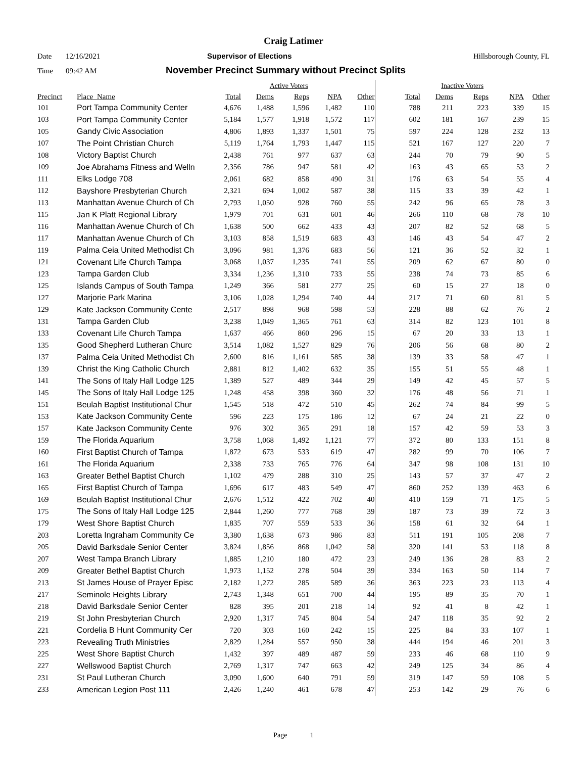Craig Latimer
Date 12/16/2021 Supervisor of Elections Hillsborough County, FL
Time 09:42 AM November Precinct Summary without Precinct Splits
| | | Active Voters | | | | | Inactive Voters | | | | |
| Precinct | Place_Name | Total | Dems | Reps | NPA | Other | Total | Dems | Reps | NPA | Other |
| 101 | Port Tampa Community Center | 4,676 | 1,488 | 1,596 | 1,482 | 110 | 788 | 211 | 223 | 339 | 15 |
| 103 | Port Tampa Community Center | 5,184 | 1,577 | 1,918 | 1,572 | 117 | 602 | 181 | 167 | 239 | 15 |
| 105 | Gandy Civic Association | 4,806 | 1,893 | 1,337 | 1,501 | 75 | 597 | 224 | 128 | 232 | 13 |
| 107 | The Point Christian Church | 5,119 | 1,764 | 1,793 | 1,447 | 115 | 521 | 167 | 127 | 220 | 7 |
| 108 | Victory Baptist Church | 2,438 | 761 | 977 | 637 | 63 | 244 | 70 | 79 | 90 | 5 |
| 109 | Joe Abrahams Fitness and Welln | 2,356 | 786 | 947 | 581 | 42 | 163 | 43 | 65 | 53 | 2 |
| 111 | Elks Lodge 708 | 2,061 | 682 | 858 | 490 | 31 | 176 | 63 | 54 | 55 | 4 |
| 112 | Bayshore Presbyterian Church | 2,321 | 694 | 1,002 | 587 | 38 | 115 | 33 | 39 | 42 | 1 |
| 113 | Manhattan Avenue Church of Ch | 2,793 | 1,050 | 928 | 760 | 55 | 242 | 96 | 65 | 78 | 3 |
| 115 | Jan K Platt Regional Library | 1,979 | 701 | 631 | 601 | 46 | 266 | 110 | 68 | 78 | 10 |
| 116 | Manhattan Avenue Church of Ch | 1,638 | 500 | 662 | 433 | 43 | 207 | 82 | 52 | 68 | 5 |
| 117 | Manhattan Avenue Church of Ch | 3,103 | 858 | 1,519 | 683 | 43 | 146 | 43 | 54 | 47 | 2 |
| 119 | Palma Ceia United Methodist Ch | 3,096 | 981 | 1,376 | 683 | 56 | 121 | 36 | 52 | 32 | 1 |
| 121 | Covenant Life Church Tampa | 3,068 | 1,037 | 1,235 | 741 | 55 | 209 | 62 | 67 | 80 | 0 |
| 123 | Tampa Garden Club | 3,334 | 1,236 | 1,310 | 733 | 55 | 238 | 74 | 73 | 85 | 6 |
| 125 | Islands Campus of South Tampa | 1,249 | 366 | 581 | 277 | 25 | 60 | 15 | 27 | 18 | 0 |
| 127 | Marjorie Park Marina | 3,106 | 1,028 | 1,294 | 740 | 44 | 217 | 71 | 60 | 81 | 5 |
| 129 | Kate Jackson Community Cente | 2,517 | 898 | 968 | 598 | 53 | 228 | 88 | 62 | 76 | 2 |
| 131 | Tampa Garden Club | 3,238 | 1,049 | 1,365 | 761 | 63 | 314 | 82 | 123 | 101 | 8 |
| 133 | Covenant Life Church Tampa | 1,637 | 466 | 860 | 296 | 15 | 67 | 20 | 33 | 13 | 1 |
| 135 | Good Shepherd Lutheran Churc | 3,514 | 1,082 | 1,527 | 829 | 76 | 206 | 56 | 68 | 80 | 2 |
| 137 | Palma Ceia United Methodist Ch | 2,600 | 816 | 1,161 | 585 | 38 | 139 | 33 | 58 | 47 | 1 |
| 139 | Christ the King Catholic Church | 2,881 | 812 | 1,402 | 632 | 35 | 155 | 51 | 55 | 48 | 1 |
| 141 | The Sons of Italy Hall Lodge 125 | 1,389 | 527 | 489 | 344 | 29 | 149 | 42 | 45 | 57 | 5 |
| 145 | The Sons of Italy Hall Lodge 125 | 1,248 | 458 | 398 | 360 | 32 | 176 | 48 | 56 | 71 | 1 |
| 151 | Beulah Baptist Institutional Chur | 1,545 | 518 | 472 | 510 | 45 | 262 | 74 | 84 | 99 | 5 |
| 153 | Kate Jackson Community Cente | 596 | 223 | 175 | 186 | 12 | 67 | 24 | 21 | 22 | 0 |
| 157 | Kate Jackson Community Cente | 976 | 302 | 365 | 291 | 18 | 157 | 42 | 59 | 53 | 3 |
| 159 | The Florida Aquarium | 3,758 | 1,068 | 1,492 | 1,121 | 77 | 372 | 80 | 133 | 151 | 8 |
| 160 | First Baptist Church of Tampa | 1,872 | 673 | 533 | 619 | 47 | 282 | 99 | 70 | 106 | 7 |
| 161 | The Florida Aquarium | 2,338 | 733 | 765 | 776 | 64 | 347 | 98 | 108 | 131 | 10 |
| 163 | Greater Bethel Baptist Church | 1,102 | 479 | 288 | 310 | 25 | 143 | 57 | 37 | 47 | 2 |
| 165 | First Baptist Church of Tampa | 1,696 | 617 | 483 | 549 | 47 | 860 | 252 | 139 | 463 | 6 |
| 169 | Beulah Baptist Institutional Chur | 2,676 | 1,512 | 422 | 702 | 40 | 410 | 159 | 71 | 175 | 5 |
| 175 | The Sons of Italy Hall Lodge 125 | 2,844 | 1,260 | 777 | 768 | 39 | 187 | 73 | 39 | 72 | 3 |
| 179 | West Shore Baptist Church | 1,835 | 707 | 559 | 533 | 36 | 158 | 61 | 32 | 64 | 1 |
| 203 | Loretta Ingraham Community Ce | 3,380 | 1,638 | 673 | 986 | 83 | 511 | 191 | 105 | 208 | 7 |
| 205 | David Barksdale Senior Center | 3,824 | 1,856 | 868 | 1,042 | 58 | 320 | 141 | 53 | 118 | 8 |
| 207 | West Tampa Branch Library | 1,885 | 1,210 | 180 | 472 | 23 | 249 | 136 | 28 | 83 | 2 |
| 209 | Greater Bethel Baptist Church | 1,973 | 1,152 | 278 | 504 | 39 | 334 | 163 | 50 | 114 | 7 |
| 213 | St James House of Prayer Episc | 2,182 | 1,272 | 285 | 589 | 36 | 363 | 223 | 23 | 113 | 4 |
| 217 | Seminole Heights Library | 2,743 | 1,348 | 651 | 700 | 44 | 195 | 89 | 35 | 70 | 1 |
| 218 | David Barksdale Senior Center | 828 | 395 | 201 | 218 | 14 | 92 | 41 | 8 | 42 | 1 |
| 219 | St John Presbyterian Church | 2,920 | 1,317 | 745 | 804 | 54 | 247 | 118 | 35 | 92 | 2 |
| 221 | Cordelia B Hunt Community Cer | 720 | 303 | 160 | 242 | 15 | 225 | 84 | 33 | 107 | 1 |
| 223 | Revealing Truth Ministries | 2,829 | 1,284 | 557 | 950 | 38 | 444 | 194 | 46 | 201 | 3 |
| 225 | West Shore Baptist Church | 1,432 | 397 | 489 | 487 | 59 | 233 | 46 | 68 | 110 | 9 |
| 227 | Wellswood Baptist Church | 2,769 | 1,317 | 747 | 663 | 42 | 249 | 125 | 34 | 86 | 4 |
| 231 | St Paul Lutheran Church | 3,090 | 1,600 | 640 | 791 | 59 | 319 | 147 | 59 | 108 | 5 |
| 233 | American Legion Post 111 | 2,426 | 1,240 | 461 | 678 | 47 | 253 | 142 | 29 | 76 | 6 |
Page 1